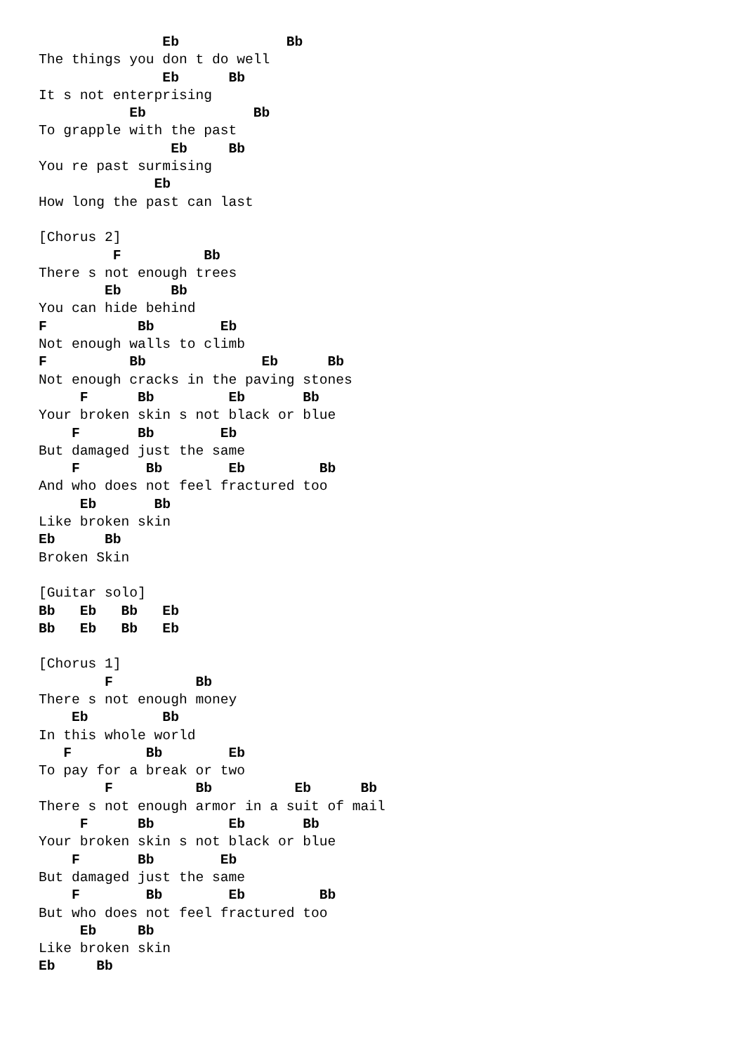Eb             Bb
The things you don t do well
               Eb      Bb
It s not enterprising
           Eb             Bb
To grapple with the past
                Eb     Bb
You re past surmising
              Eb
How long the past can last

[Chorus 2]
         F          Bb
There s not enough trees
        Eb      Bb
You can hide behind
F           Bb        Eb
Not enough walls to climb
F          Bb              Eb      Bb
Not enough cracks in the paving stones
     F      Bb         Eb       Bb
Your broken skin s not black or blue
    F       Bb        Eb
But damaged just the same
    F        Bb        Eb         Bb
And who does not feel fractured too
     Eb       Bb
Like broken skin
Eb      Bb
Broken Skin

[Guitar solo]
Bb   Eb   Bb   Eb
Bb   Eb   Bb   Eb

[Chorus 1]
        F          Bb
There s not enough money
    Eb         Bb
In this whole world
   F         Bb        Eb
To pay for a break or two
        F          Bb          Eb      Bb
There s not enough armor in a suit of mail
     F      Bb         Eb       Bb
Your broken skin s not black or blue
    F       Bb        Eb
But damaged just the same
    F        Bb        Eb         Bb
But who does not feel fractured too
     Eb     Bb
Like broken skin
Eb     Bb